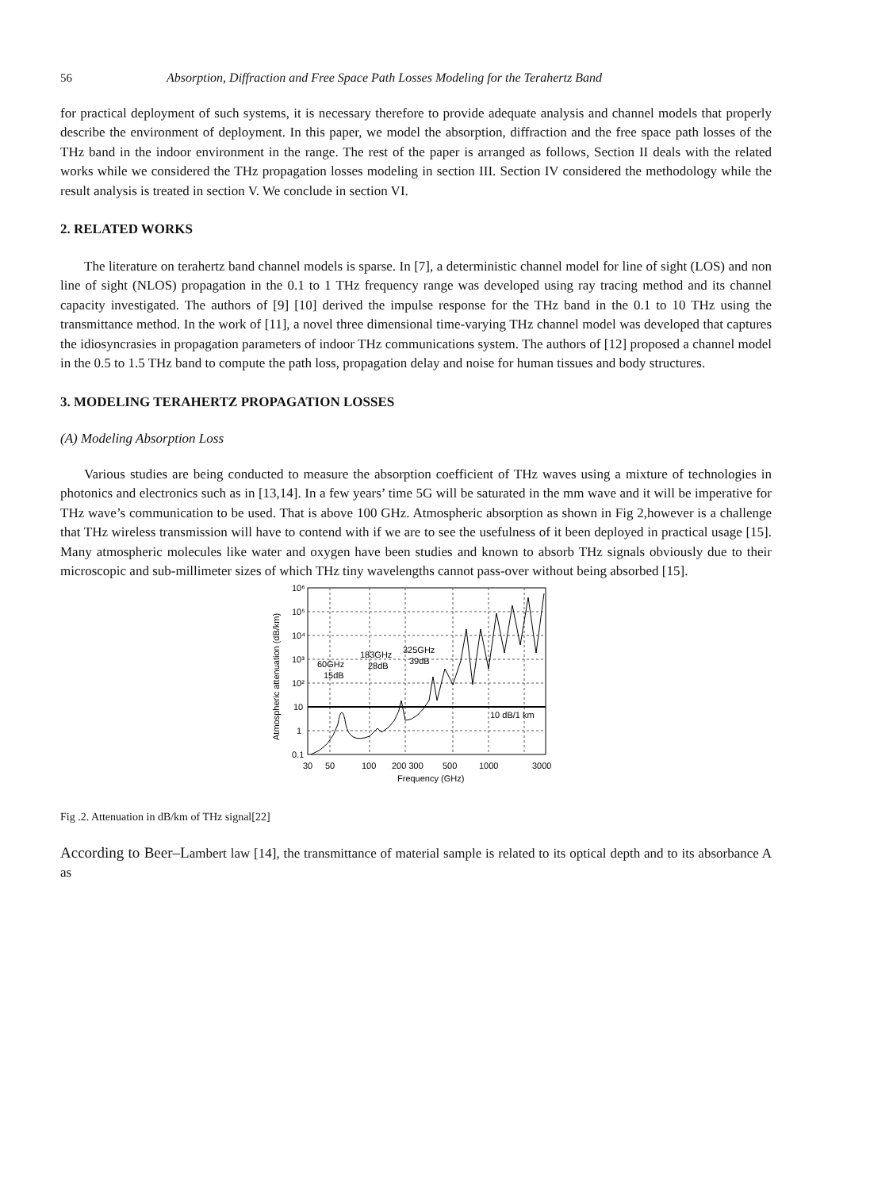56 Absorption, Diffraction and Free Space Path Losses Modeling for the Terahertz Band
for practical deployment of such systems, it is necessary therefore to provide adequate analysis and channel models that properly describe the environment of deployment. In this paper, we model the absorption, diffraction and the free space path losses of the THz band in the indoor environment in the range. The rest of the paper is arranged as follows, Section II deals with the related works while we considered the THz propagation losses modeling in section III. Section IV considered the methodology while the result analysis is treated in section V. We conclude in section VI.
2. RELATED WORKS
The literature on terahertz band channel models is sparse. In [7], a deterministic channel model for line of sight (LOS) and non line of sight (NLOS) propagation in the 0.1 to 1 THz frequency range was developed using ray tracing method and its channel capacity investigated. The authors of [9] [10] derived the impulse response for the THz band in the 0.1 to 10 THz using the transmittance method. In the work of [11], a novel three dimensional time-varying THz channel model was developed that captures the idiosyncrasies in propagation parameters of indoor THz communications system. The authors of [12] proposed a channel model in the 0.5 to 1.5 THz band to compute the path loss, propagation delay and noise for human tissues and body structures.
3. MODELING TERAHERTZ PROPAGATION LOSSES
(A) Modeling Absorption Loss
Various studies are being conducted to measure the absorption coefficient of THz waves using a mixture of technologies in photonics and electronics such as in [13,14]. In a few years’ time 5G will be saturated in the mm wave and it will be imperative for THz wave’s communication to be used. That is above 100 GHz. Atmospheric absorption as shown in Fig 2,however is a challenge that THz wireless transmission will have to contend with if we are to see the usefulness of it been deployed in practical usage [15]. Many atmospheric molecules like water and oxygen have been studies and known to absorb THz signals obviously due to their microscopic and sub-millimeter sizes of which THz tiny wavelengths cannot pass-over without being absorbed [15].
10⁶
10⁵
10⁴
10³
10²
10
1
0.1
30
50
100
200 300
500
1000
3000
Frequency (GHz)
60GHz
15dB
183GHz
28dB
325GHz
39dB
10 dB/1 km
Atmospheric attenuation (dB/km)
Fig .2. Attenuation in dB/km of THz signal[22]
According to Beer–Lambert law [14], the transmittance of material sample is related to its optical depth and to its absorbance A as